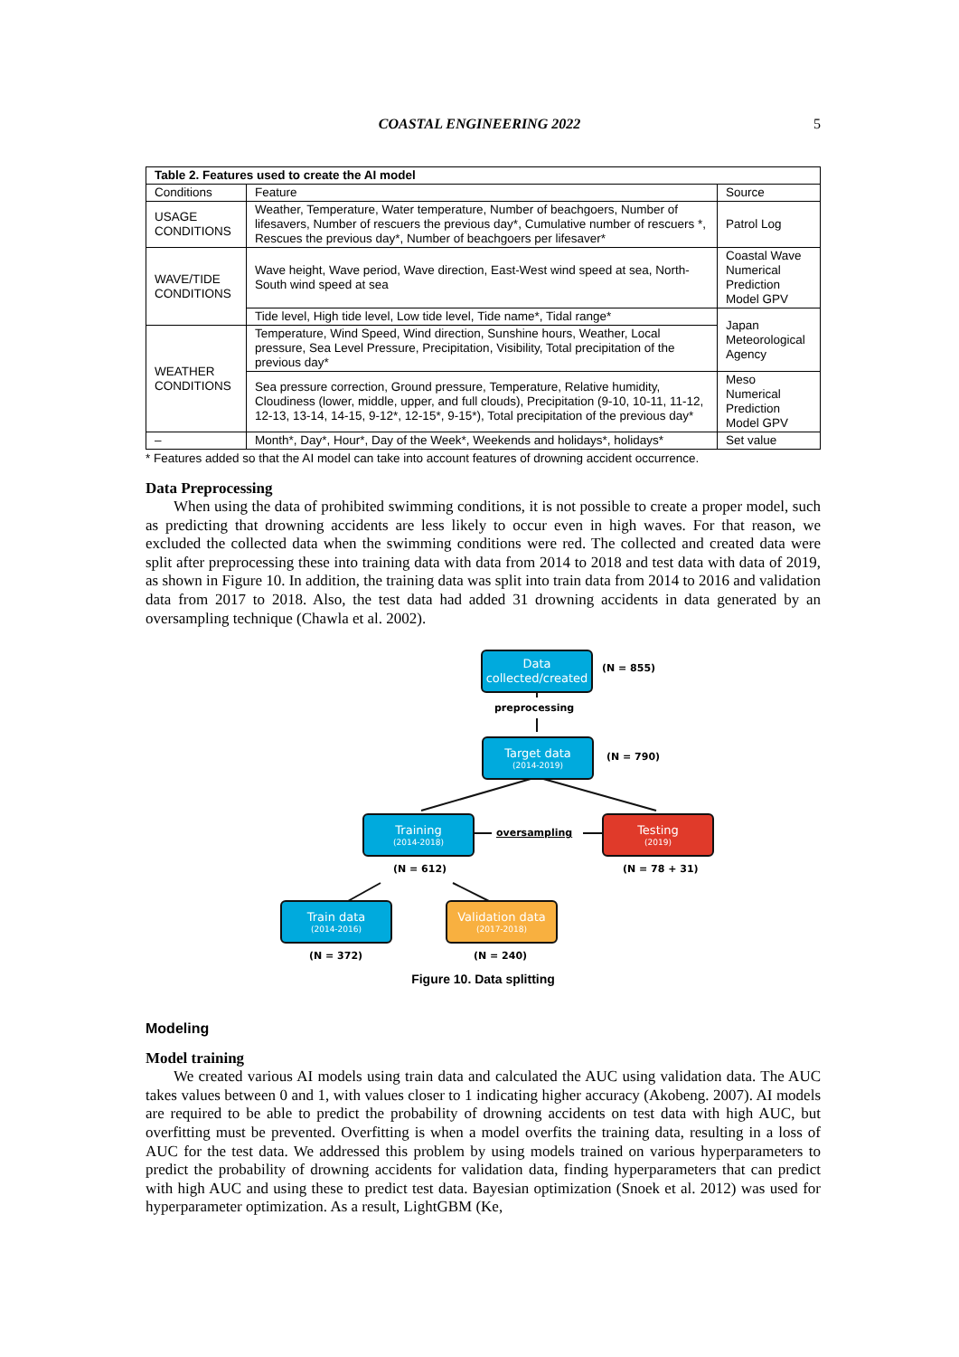COASTAL ENGINEERING 2022 5
| Table 2. Features used to create the AI model | | |
| --- | --- | --- |
| Conditions | Feature | Source |
| USAGE CONDITIONS | Weather, Temperature, Water temperature, Number of beachgoers, Number of lifesavers, Number of rescuers the previous day*, Cumulative number of rescuers *, Rescues the previous day*, Number of beachgoers per lifesaver* | Patrol Log |
| WAVE/TIDE CONDITIONS | Wave height, Wave period, Wave direction, East-West wind speed at sea, North-South wind speed at sea | Coastal Wave Numerical Prediction Model GPV |
| | Tide level, High tide level, Low tide level, Tide name*, Tidal range* | Japan Meteorological Agency |
| WEATHER CONDITIONS | Temperature, Wind Speed, Wind direction, Sunshine hours, Weather, Local pressure, Sea Level Pressure, Precipitation, Visibility, Total precipitation of the previous day* | |
| | Sea pressure correction, Ground pressure, Temperature, Relative humidity, Cloudiness (lower, middle, upper, and full clouds), Precipitation (9-10, 10-11, 11-12, 12-13, 13-14, 14-15, 9-12*, 12-15*, 9-15*), Total precipitation of the previous day* | Meso Numerical Prediction Model GPV |
| – | Month*, Day*, Hour*, Day of the Week*, Weekends and holidays*, holidays* | Set value |
* Features added so that the AI model can take into account features of drowning accident occurrence.
Data Preprocessing
When using the data of prohibited swimming conditions, it is not possible to create a proper model, such as predicting that drowning accidents are less likely to occur even in high waves. For that reason, we excluded the collected data when the swimming conditions were red. The collected and created data were split after preprocessing these into training data with data from 2014 to 2018 and test data with data of 2019, as shown in Figure 10. In addition, the training data was split into train data from 2014 to 2016 and validation data from 2017 to 2018. Also, the test data had added 31 drowning accidents in data generated by an oversampling technique (Chawla et al. 2002).
Data
collected/created
(N = 855)
preprocessing
Target data
(2014-2019)
(N = 790)
Training
(2014-2018)
oversampling
Testing
(2019)
(N = 612) (N = 78 + 31)
Train data
(2014-2016)
Validation data
(2017-2018)
(N = 372) (N = 240)
Figure 10. Data splitting
Modeling
Model training
We created various AI models using train data and calculated the AUC using validation data. The AUC takes values between 0 and 1, with values closer to 1 indicating higher accuracy (Akobeng. 2007). AI models are required to be able to predict the probability of drowning accidents on test data with high AUC, but overfitting must be prevented. Overfitting is when a model overfits the training data, resulting in a loss of AUC for the test data. We addressed this problem by using models trained on various hyperparameters to predict the probability of drowning accidents for validation data, finding hyperparameters that can predict with high AUC and using these to predict test data. Bayesian optimization (Snoek et al. 2012) was used for hyperparameter optimization. As a result, LightGBM (Ke,